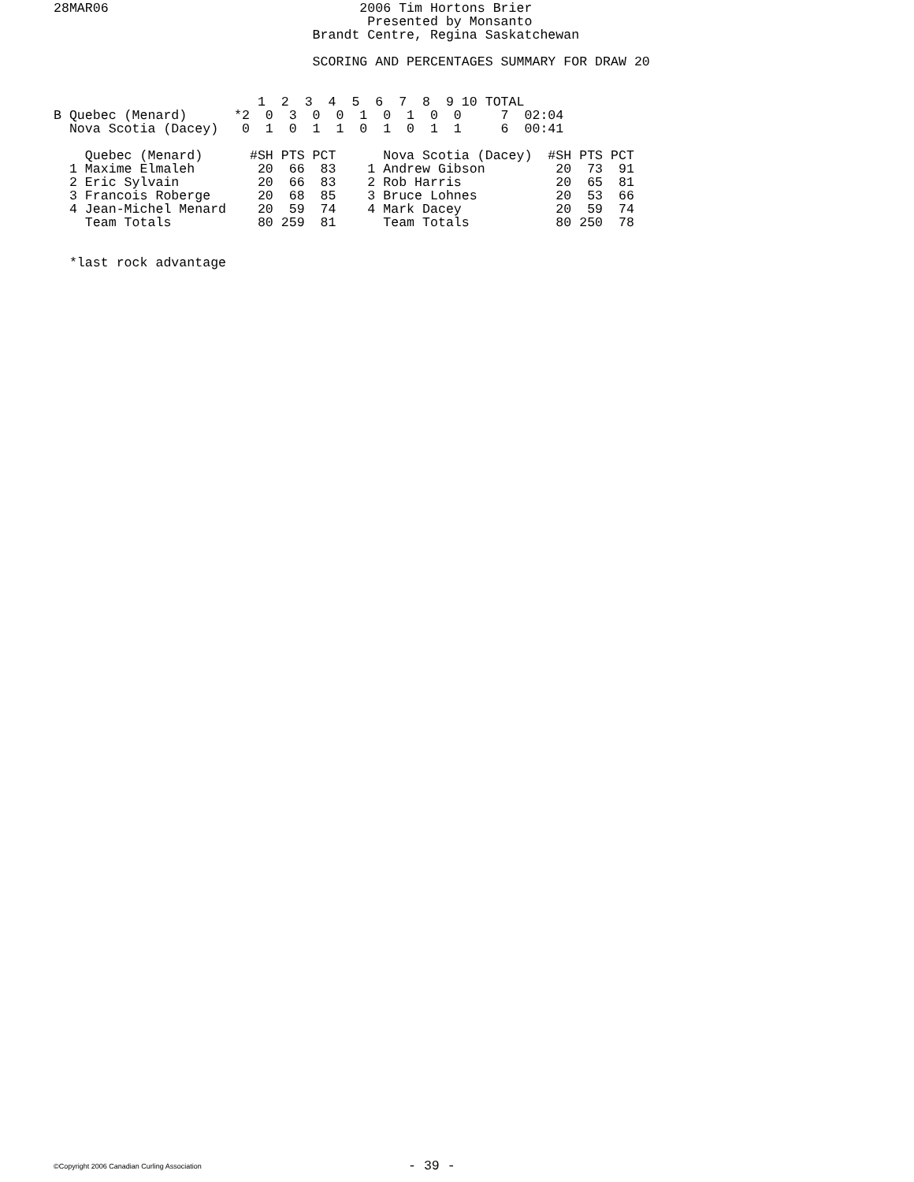28MAR06                                2006 Tim Hortons Brier
                                        Presented by Monsanto
                                 Brandt Centre, Regina Saskatchewan

                                 SCORING AND PERCENTAGES SUMMARY FOR DRAW 20


                          1  2  3  4  5  6  7  8  9 10 TOTAL
B Quebec (Menard)      *2  0  3  0  0  1  0  1  0  0     7  02:04
  Nova Scotia (Dacey)   0  1  0  1  1  0  1  0  1  1     6  00:41

    Quebec (Menard)      #SH PTS PCT      Nova Scotia (Dacey)  #SH PTS PCT
  1 Maxime Elmaleh        20  66  83    1 Andrew Gibson         20  73  91
  2 Eric Sylvain          20  66  83    2 Rob Harris            20  65  81
  3 Francois Roberge      20  68  85    3 Bruce Lohnes          20  53  66
  4 Jean-Michel Menard    20  59  74    4 Mark Dacey            20  59  74
    Team Totals           80 259  81      Team Totals           80 250  78


  *last rock advantage
©Copyright 2006 Canadian Curling Association - 39 -